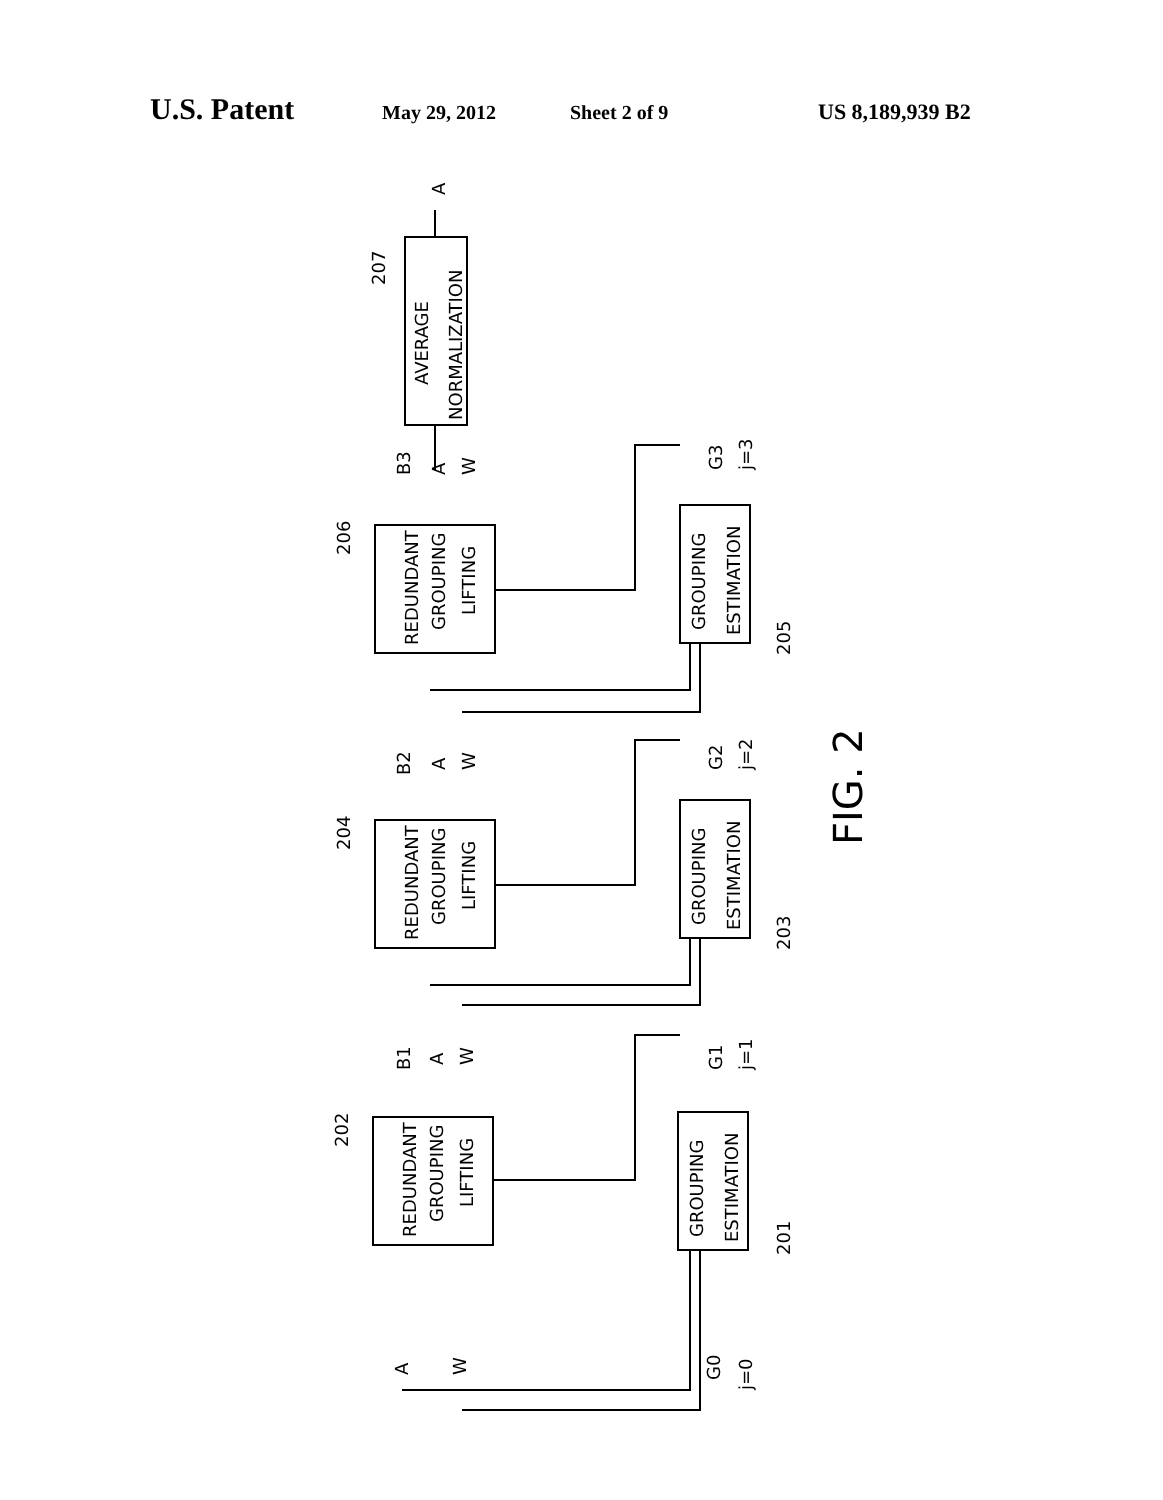U.S. Patent May 29, 2012 Sheet 2 of 9 US 8,189,939 B2
AVERAGE
NORMALIZATION
REDUNDANT
GROUPING
LIFTING
REDUNDANT
GROUPING
LIFTING
REDUNDANT
GROUPING
LIFTING
GROUPING
ESTIMATION
GROUPING
ESTIMATION
GROUPING
ESTIMATION
A
207
206
204
202
205
203
201
B3
A
W
G3
j=3
B2
A
W
G2
j=2
B1
A
W
G1
j=1
A
W
G0
j=0
FIG. 2